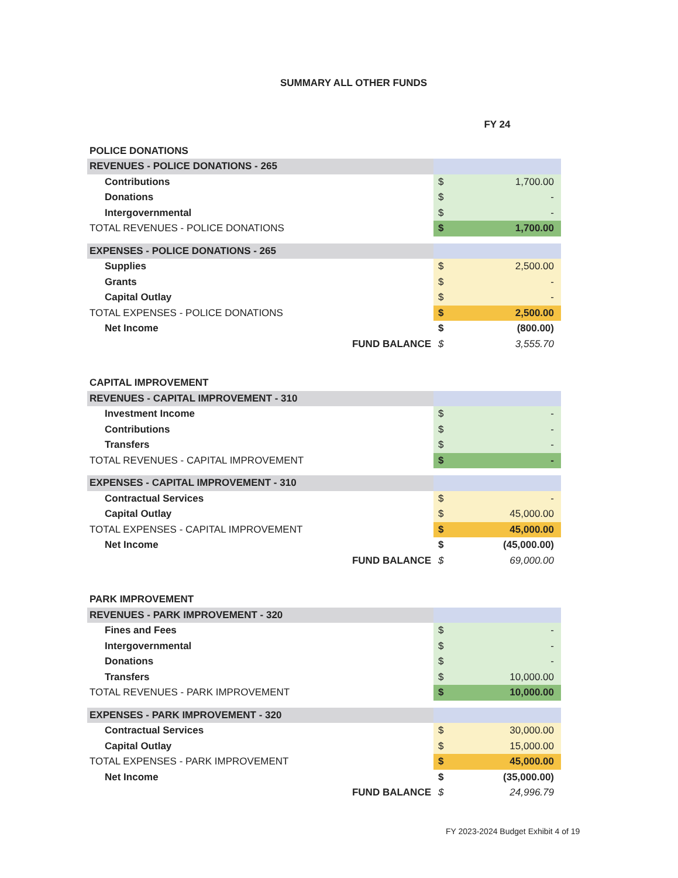SUMMARY ALL OTHER FUNDS
| | FY 24 | |
| POLICE DONATIONS | | |
| REVENUES - POLICE DONATIONS - 265 | | |
| Contributions | $ | 1,700.00 |
| Donations | $ | - |
| Intergovernmental | $ | - |
| TOTAL REVENUES - POLICE DONATIONS | $ | 1,700.00 |
| EXPENSES - POLICE DONATIONS - 265 | | |
| Supplies | $ | 2,500.00 |
| Grants | $ | - |
| Capital Outlay | $ | - |
| TOTAL EXPENSES - POLICE DONATIONS | $ | 2,500.00 |
| Net Income | $ | (800.00) |
| FUND BALANCE | $ | 3,555.70 |
| CAPITAL IMPROVEMENT | | |
| REVENUES - CAPITAL IMPROVEMENT - 310 | | |
| Investment Income | $ | - |
| Contributions | $ | - |
| Transfers | $ | - |
| TOTAL REVENUES - CAPITAL IMPROVEMENT | $ | - |
| EXPENSES - CAPITAL IMPROVEMENT - 310 | | |
| Contractual Services | $ | - |
| Capital Outlay | $ | 45,000.00 |
| TOTAL EXPENSES - CAPITAL IMPROVEMENT | $ | 45,000.00 |
| Net Income | $ | (45,000.00) |
| FUND BALANCE | $ | 69,000.00 |
| PARK IMPROVEMENT | | |
| REVENUES - PARK IMPROVEMENT - 320 | | |
| Fines and Fees | $ | - |
| Intergovernmental | $ | - |
| Donations | $ | - |
| Transfers | $ | 10,000.00 |
| TOTAL REVENUES - PARK IMPROVEMENT | $ | 10,000.00 |
| EXPENSES - PARK IMPROVEMENT - 320 | | |
| Contractual Services | $ | 30,000.00 |
| Capital Outlay | $ | 15,000.00 |
| TOTAL EXPENSES - PARK IMPROVEMENT | $ | 45,000.00 |
| Net Income | $ | (35,000.00) |
| FUND BALANCE | $ | 24,996.79 |
FY 2023-2024 Budget Exhibit 4 of 19